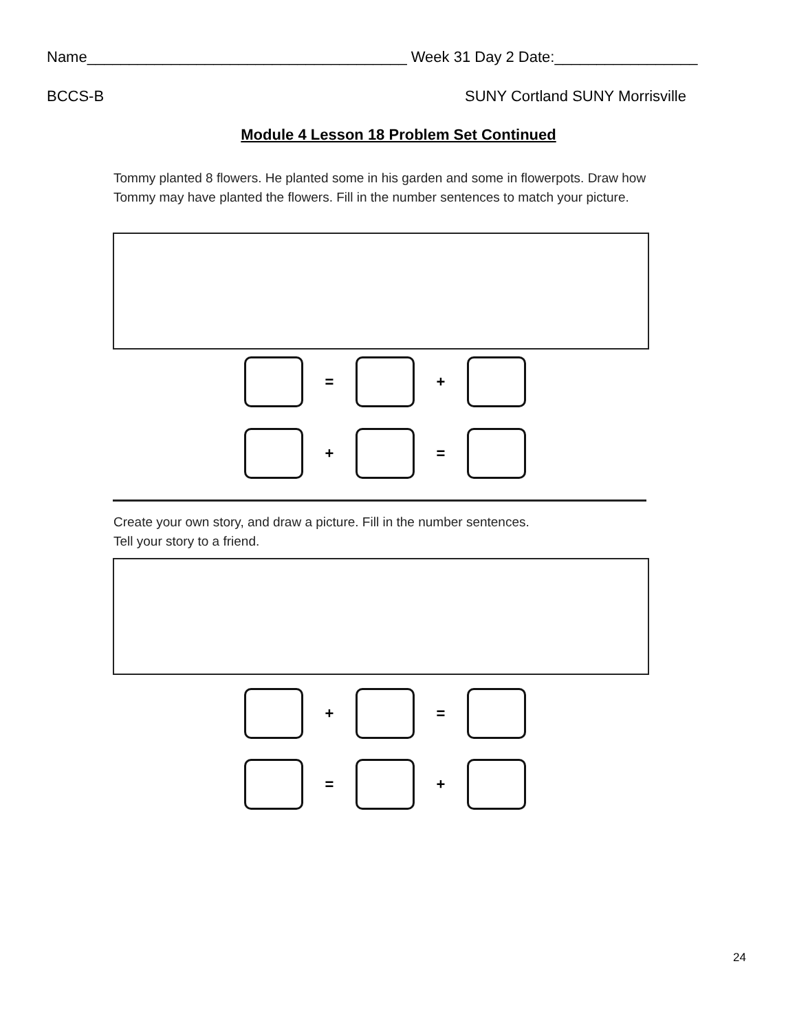Name______________________________________ Week 31 Day 2 Date:_________________
BCCS-B SUNY Cortland SUNY Morrisville
Module 4 Lesson 18 Problem Set Continued
Tommy planted 8 flowers. He planted some in his garden and some in flowerpots. Draw how Tommy may have planted the flowers. Fill in the number sentences to match your picture.
= +
+ =
Create your own story, and draw a picture. Fill in the number sentences.
Tell your story to a friend.
+ =
= +
24